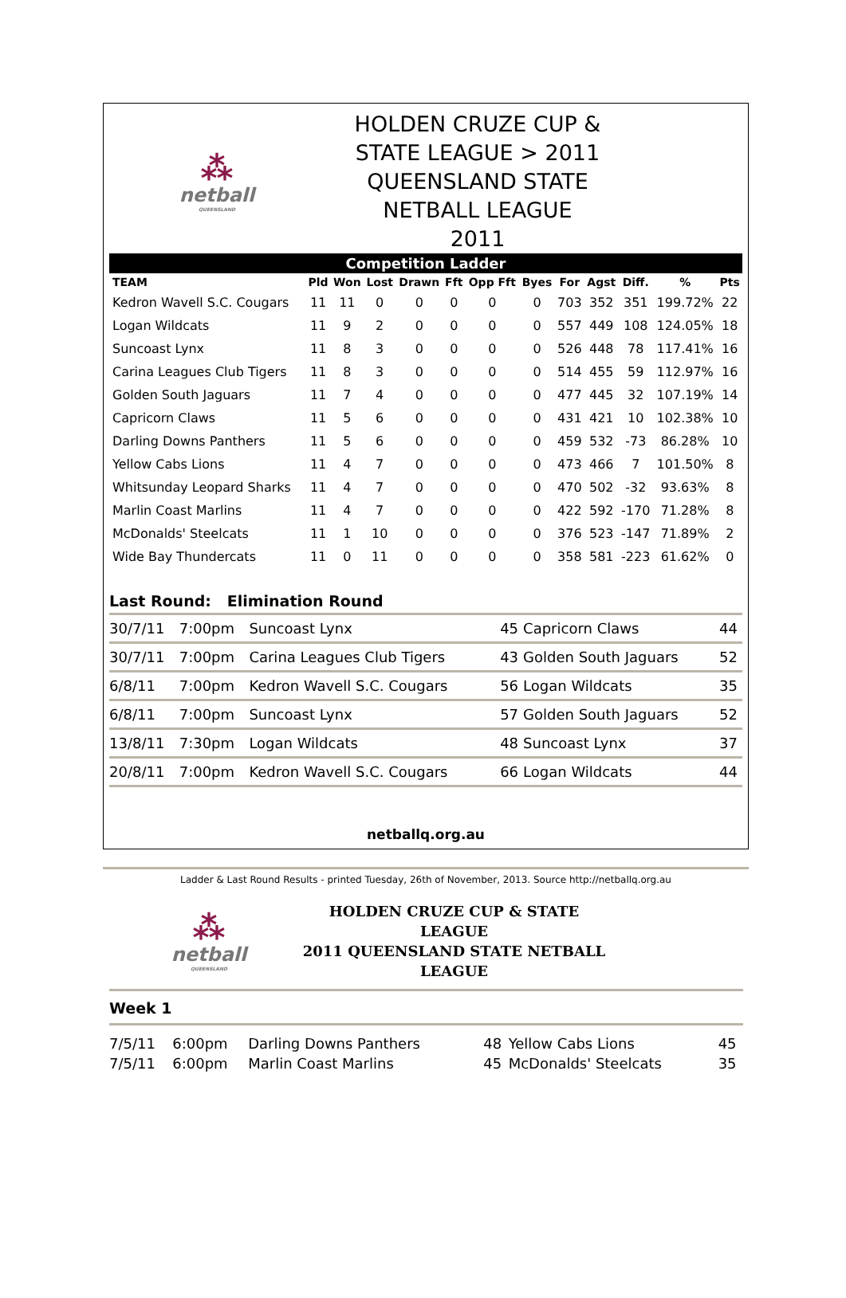⁂
netball
QUEENSLAND
HOLDEN CRUZE CUP &
STATE LEAGUE > 2011
QUEENSLAND STATE
NETBALL LEAGUE
2011
Competition Ladder
| TEAM | Pld | Won | Lost | Drawn | Fft | Opp Fft | Byes | For | Agst | Diff. | % | Pts |
| --- | --- | --- | --- | --- | --- | --- | --- | --- | --- | --- | --- | --- |
| Kedron Wavell S.C. Cougars | 11 | 11 | 0 | 0 | 0 | 0 | 0 | 703 | 352 | 351 | 199.72% | 22 |
| Logan Wildcats | 11 | 9 | 2 | 0 | 0 | 0 | 0 | 557 | 449 | 108 | 124.05% | 18 |
| Suncoast Lynx | 11 | 8 | 3 | 0 | 0 | 0 | 0 | 526 | 448 | 78 | 117.41% | 16 |
| Carina Leagues Club Tigers | 11 | 8 | 3 | 0 | 0 | 0 | 0 | 514 | 455 | 59 | 112.97% | 16 |
| Golden South Jaguars | 11 | 7 | 4 | 0 | 0 | 0 | 0 | 477 | 445 | 32 | 107.19% | 14 |
| Capricorn Claws | 11 | 5 | 6 | 0 | 0 | 0 | 0 | 431 | 421 | 10 | 102.38% | 10 |
| Darling Downs Panthers | 11 | 5 | 6 | 0 | 0 | 0 | 0 | 459 | 532 | -73 | 86.28% | 10 |
| Yellow Cabs Lions | 11 | 4 | 7 | 0 | 0 | 0 | 0 | 473 | 466 | 7 | 101.50% | 8 |
| Whitsunday Leopard Sharks | 11 | 4 | 7 | 0 | 0 | 0 | 0 | 470 | 502 | -32 | 93.63% | 8 |
| Marlin Coast Marlins | 11 | 4 | 7 | 0 | 0 | 0 | 0 | 422 | 592 | -170 | 71.28% | 8 |
| McDonalds' Steelcats | 11 | 1 | 10 | 0 | 0 | 0 | 0 | 376 | 523 | -147 | 71.89% | 2 |
| Wide Bay Thundercats | 11 | 0 | 11 | 0 | 0 | 0 | 0 | 358 | 581 | -223 | 61.62% | 0 |
Last Round: Elimination Round
| 30/7/11 | 7:00pm | Suncoast Lynx | 45 | Capricorn Claws | 44 |
| 30/7/11 | 7:00pm | Carina Leagues Club Tigers | 43 | Golden South Jaguars | 52 |
| 6/8/11 | 7:00pm | Kedron Wavell S.C. Cougars | 56 | Logan Wildcats | 35 |
| 6/8/11 | 7:00pm | Suncoast Lynx | 57 | Golden South Jaguars | 52 |
| 13/8/11 | 7:30pm | Logan Wildcats | 48 | Suncoast Lynx | 37 |
| 20/8/11 | 7:00pm | Kedron Wavell S.C. Cougars | 66 | Logan Wildcats | 44 |
netballq.org.au
Ladder & Last Round Results - printed Tuesday, 26th of November, 2013. Source http://netballq.org.au
⁂
netball
QUEENSLAND
HOLDEN CRUZE CUP & STATE
LEAGUE
2011 QUEENSLAND STATE NETBALL
LEAGUE
Week 1
| 7/5/11 | 6:00pm | Darling Downs Panthers | 48 | Yellow Cabs Lions | 45 |
| 7/5/11 | 6:00pm | Marlin Coast Marlins | 45 | McDonalds' Steelcats | 35 |